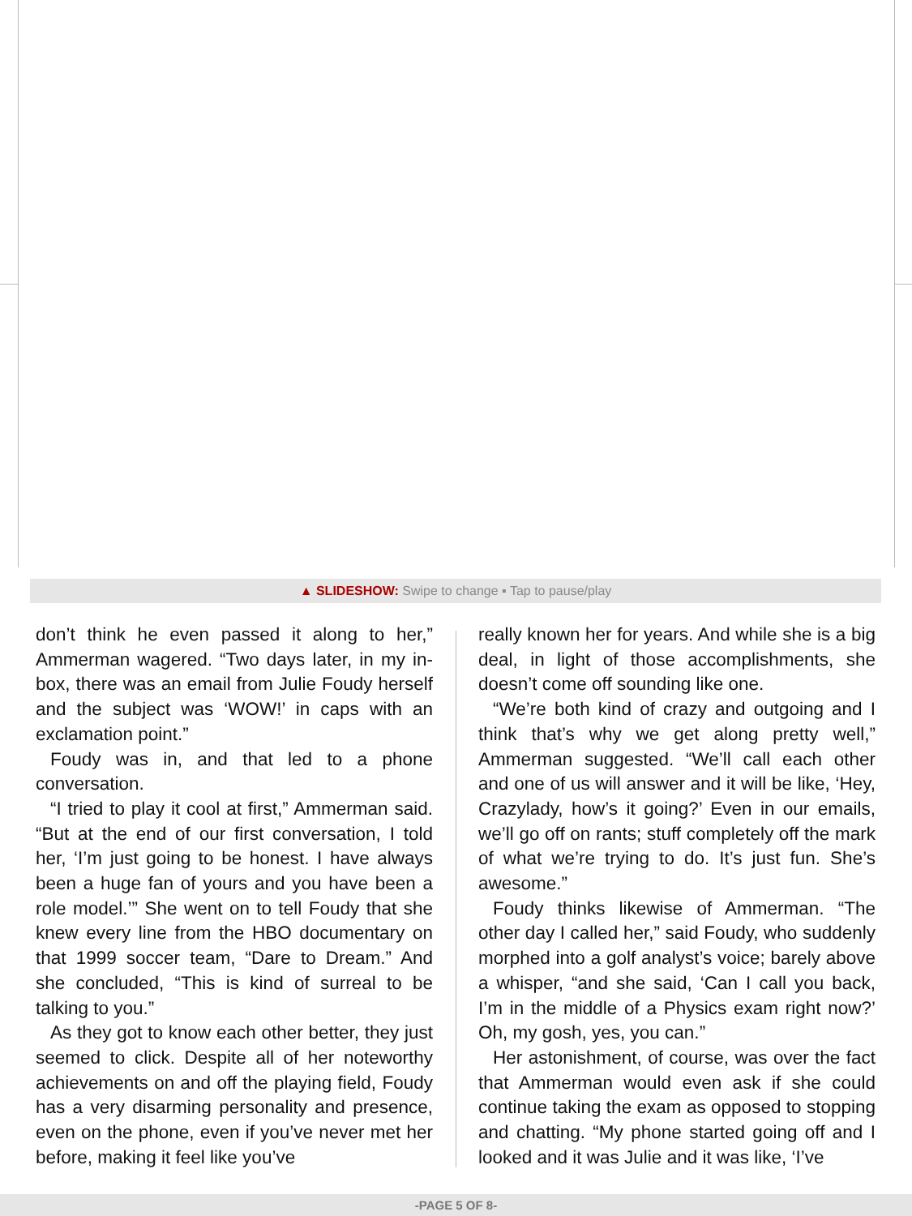▲ SLIDESHOW: Swipe to change ▪ Tap to pause/play
don’t think he even passed it along to her,” Ammerman wagered. “Two days later, in my in-box, there was an email from Julie Foudy herself and the subject was ‘WOW!’ in caps with an exclamation point.”
Foudy was in, and that led to a phone conversation.
“I tried to play it cool at first,” Ammerman said. “But at the end of our first conversation, I told her, ‘I’m just going to be honest. I have always been a huge fan of yours and you have been a role model.’” She went on to tell Foudy that she knew every line from the HBO documentary on that 1999 soccer team, “Dare to Dream.” And she concluded, “This is kind of surreal to be talking to you.”
As they got to know each other better, they just seemed to click. Despite all of her noteworthy achievements on and off the playing field, Foudy has a very disarming personality and presence, even on the phone, even if you’ve never met her before, making it feel like you’ve
really known her for years. And while she is a big deal, in light of those accomplishments, she doesn’t come off sounding like one.
“We’re both kind of crazy and outgoing and I think that’s why we get along pretty well,” Ammerman suggested. “We’ll call each other and one of us will answer and it will be like, ‘Hey, Crazylady, how’s it going?’ Even in our emails, we’ll go off on rants; stuff completely off the mark of what we’re trying to do. It’s just fun. She’s awesome.”
Foudy thinks likewise of Ammerman. “The other day I called her,” said Foudy, who suddenly morphed into a golf analyst’s voice; barely above a whisper, “and she said, ‘Can I call you back, I’m in the middle of a Physics exam right now?’ Oh, my gosh, yes, you can.”
Her astonishment, of course, was over the fact that Ammerman would even ask if she could continue taking the exam as opposed to stopping and chatting. “My phone started going off and I looked and it was Julie and it was like, ‘I’ve
-PAGE 5 OF 8-